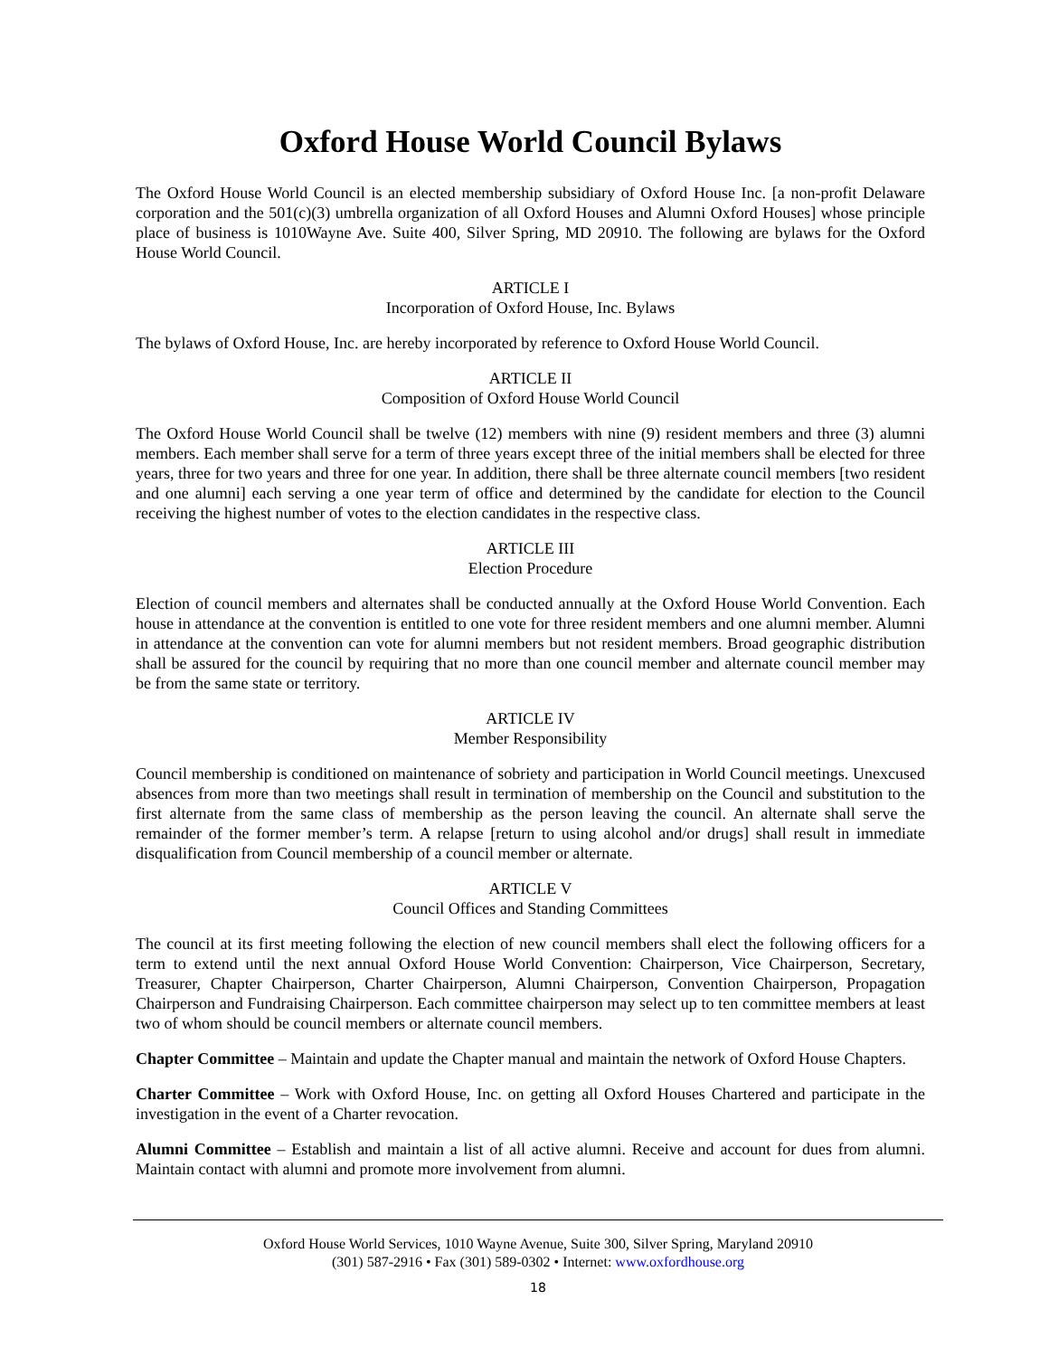Oxford House World Council Bylaws
The Oxford House World Council is an elected membership subsidiary of Oxford House Inc. [a non-profit Delaware corporation and the 501(c)(3) umbrella organization of all Oxford Houses and Alumni Oxford Houses] whose principle place of business is 1010Wayne Ave. Suite 400, Silver Spring, MD 20910. The following are bylaws for the Oxford House World Council.
ARTICLE I
Incorporation of Oxford House, Inc. Bylaws
The bylaws of Oxford House, Inc. are hereby incorporated by reference to Oxford House World Council.
ARTICLE II
Composition of Oxford House World Council
The Oxford House World Council shall be twelve (12) members with nine (9) resident members and three (3) alumni members. Each member shall serve for a term of three years except three of the initial members shall be elected for three years, three for two years and three for one year. In addition, there shall be three alternate council members [two resident and one alumni] each serving a one year term of office and determined by the candidate for election to the Council receiving the highest number of votes to the election candidates in the respective class.
ARTICLE III
Election Procedure
Election of council members and alternates shall be conducted annually at the Oxford House World Convention. Each house in attendance at the convention is entitled to one vote for three resident members and one alumni member. Alumni in attendance at the convention can vote for alumni members but not resident members. Broad geographic distribution shall be assured for the council by requiring that no more than one council member and alternate council member may be from the same state or territory.
ARTICLE IV
Member Responsibility
Council membership is conditioned on maintenance of sobriety and participation in World Council meetings. Unexcused absences from more than two meetings shall result in termination of membership on the Council and substitution to the first alternate from the same class of membership as the person leaving the council. An alternate shall serve the remainder of the former member’s term. A relapse [return to using alcohol and/or drugs] shall result in immediate disqualification from Council membership of a council member or alternate.
ARTICLE V
Council Offices and Standing Committees
The council at its first meeting following the election of new council members shall elect the following officers for a term to extend until the next annual Oxford House World Convention: Chairperson, Vice Chairperson, Secretary, Treasurer, Chapter Chairperson, Charter Chairperson, Alumni Chairperson, Convention Chairperson, Propagation Chairperson and Fundraising Chairperson. Each committee chairperson may select up to ten committee members at least two of whom should be council members or alternate council members.
Chapter Committee – Maintain and update the Chapter manual and maintain the network of Oxford House Chapters.
Charter Committee – Work with Oxford House, Inc. on getting all Oxford Houses Chartered and participate in the investigation in the event of a Charter revocation.
Alumni Committee – Establish and maintain a list of all active alumni. Receive and account for dues from alumni. Maintain contact with alumni and promote more involvement from alumni.
Oxford House World Services, 1010 Wayne Avenue, Suite 300, Silver Spring, Maryland 20910
(301) 587-2916 • Fax (301) 589-0302 • Internet: www.oxfordhouse.org
18